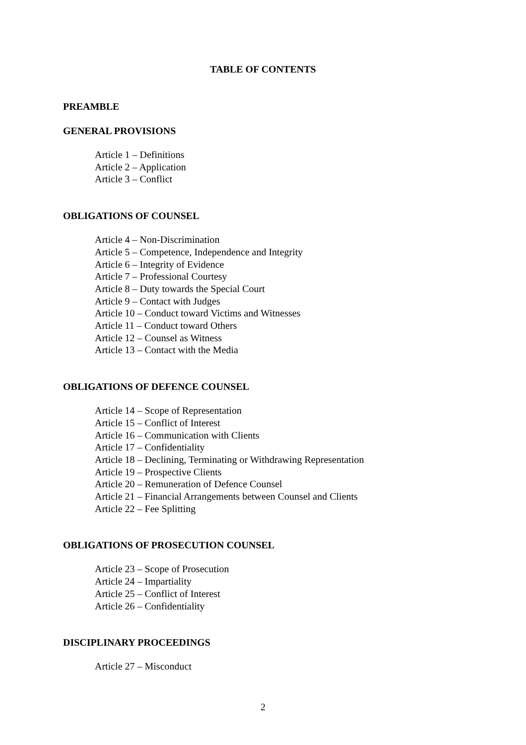TABLE OF CONTENTS
PREAMBLE
GENERAL PROVISIONS
Article 1 – Definitions
Article 2 – Application
Article 3 – Conflict
OBLIGATIONS OF COUNSEL
Article 4 – Non-Discrimination
Article 5 – Competence, Independence and Integrity
Article 6 – Integrity of Evidence
Article 7 – Professional Courtesy
Article 8 – Duty towards the Special Court
Article 9 – Contact with Judges
Article 10 – Conduct toward Victims and Witnesses
Article 11 – Conduct toward Others
Article 12 – Counsel as Witness
Article 13 – Contact with the Media
OBLIGATIONS OF DEFENCE COUNSEL
Article 14 – Scope of Representation
Article 15 – Conflict of Interest
Article 16 – Communication with Clients
Article 17 – Confidentiality
Article 18 – Declining, Terminating or Withdrawing Representation
Article 19 – Prospective Clients
Article 20 – Remuneration of Defence Counsel
Article 21 – Financial Arrangements between Counsel and Clients
Article 22 – Fee Splitting
OBLIGATIONS OF PROSECUTION COUNSEL
Article 23 – Scope of Prosecution
Article 24 – Impartiality
Article 25 – Conflict of Interest
Article 26 – Confidentiality
DISCIPLINARY PROCEEDINGS
Article 27 – Misconduct
2